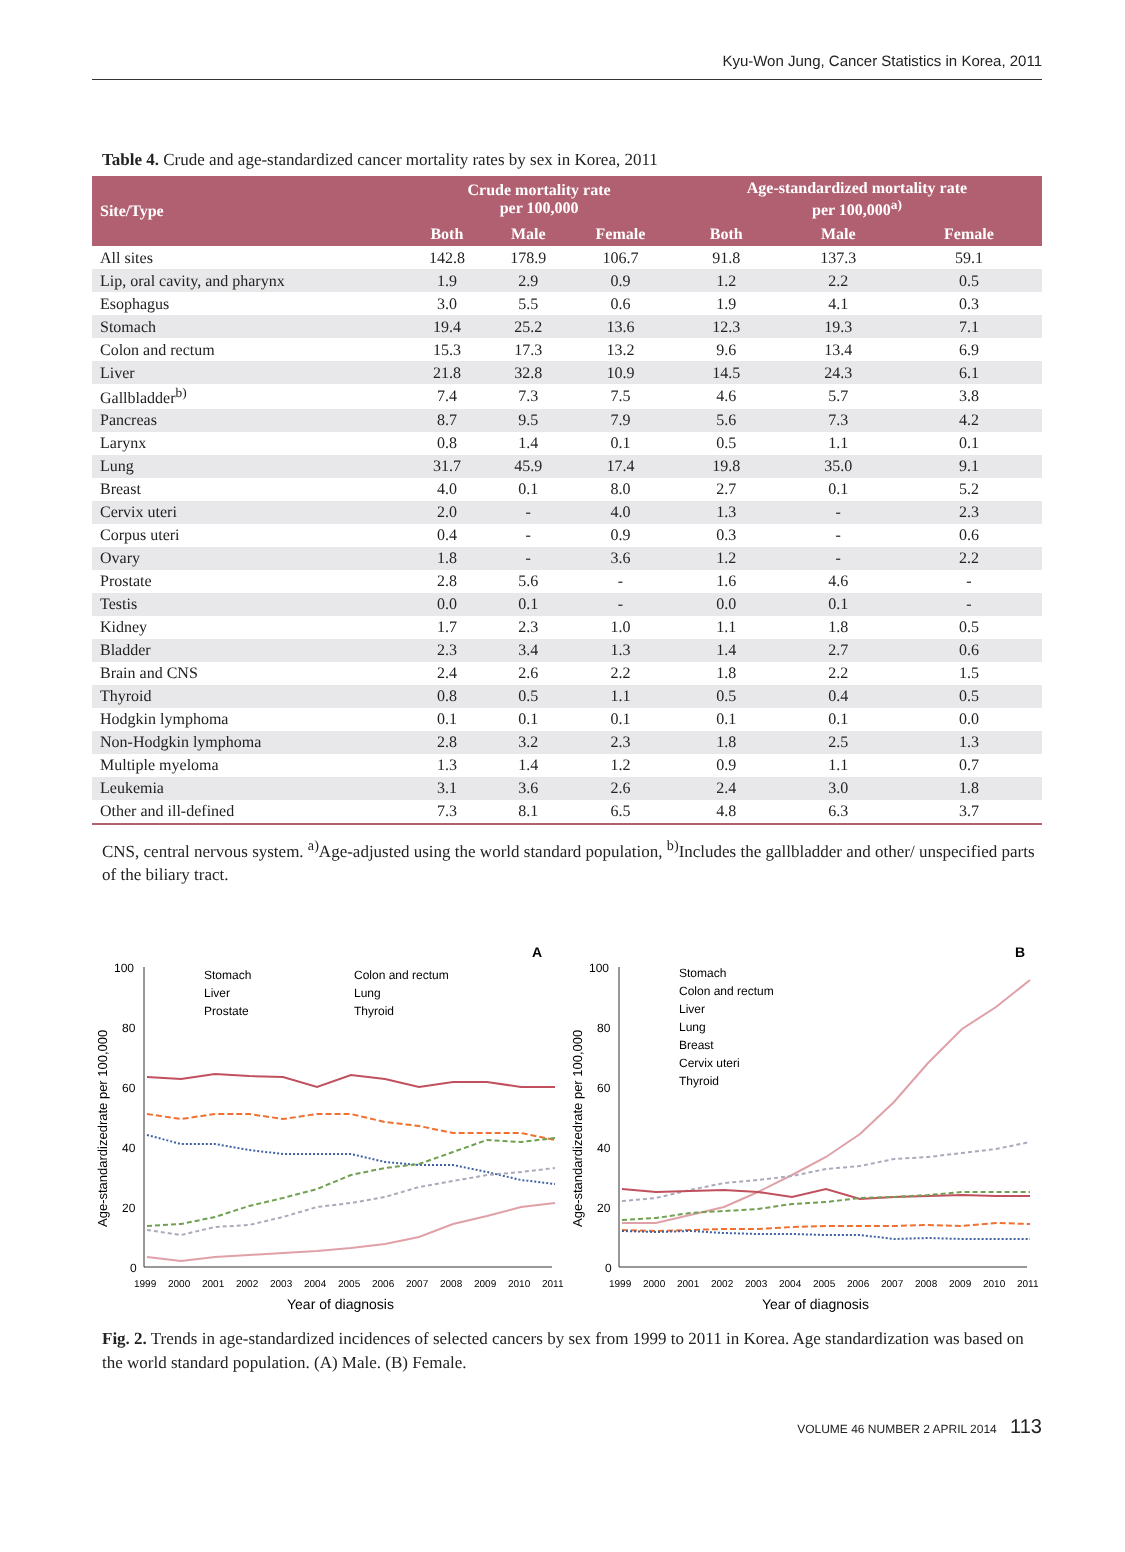Kyu-Won Jung, Cancer Statistics in Korea, 2011
Table 4. Crude and age-standardized cancer mortality rates by sex in Korea, 2011
| Site/Type | Crude mortality rate per 100,000 | | | Age-standardized mortality rate per 100,000<sup>a)</sup> | | |
| --- | --- | --- | --- | --- | --- | --- |
| | Both | Male | Female | Both | Male | Female |
| All sites | 142.8 | 178.9 | 106.7 | 91.8 | 137.3 | 59.1 |
| Lip, oral cavity, and pharynx | 1.9 | 2.9 | 0.9 | 1.2 | 2.2 | 0.5 |
| Esophagus | 3.0 | 5.5 | 0.6 | 1.9 | 4.1 | 0.3 |
| Stomach | 19.4 | 25.2 | 13.6 | 12.3 | 19.3 | 7.1 |
| Colon and rectum | 15.3 | 17.3 | 13.2 | 9.6 | 13.4 | 6.9 |
| Liver | 21.8 | 32.8 | 10.9 | 14.5 | 24.3 | 6.1 |
| Gallbladder<sup>b)</sup> | 7.4 | 7.3 | 7.5 | 4.6 | 5.7 | 3.8 |
| Pancreas | 8.7 | 9.5 | 7.9 | 5.6 | 7.3 | 4.2 |
| Larynx | 0.8 | 1.4 | 0.1 | 0.5 | 1.1 | 0.1 |
| Lung | 31.7 | 45.9 | 17.4 | 19.8 | 35.0 | 9.1 |
| Breast | 4.0 | 0.1 | 8.0 | 2.7 | 0.1 | 5.2 |
| Cervix uteri | 2.0 | - | 4.0 | 1.3 | - | 2.3 |
| Corpus uteri | 0.4 | - | 0.9 | 0.3 | - | 0.6 |
| Ovary | 1.8 | - | 3.6 | 1.2 | - | 2.2 |
| Prostate | 2.8 | 5.6 | - | 1.6 | 4.6 | - |
| Testis | 0.0 | 0.1 | - | 0.0 | 0.1 | - |
| Kidney | 1.7 | 2.3 | 1.0 | 1.1 | 1.8 | 0.5 |
| Bladder | 2.3 | 3.4 | 1.3 | 1.4 | 2.7 | 0.6 |
| Brain and CNS | 2.4 | 2.6 | 2.2 | 1.8 | 2.2 | 1.5 |
| Thyroid | 0.8 | 0.5 | 1.1 | 0.5 | 0.4 | 0.5 |
| Hodgkin lymphoma | 0.1 | 0.1 | 0.1 | 0.1 | 0.1 | 0.0 |
| Non-Hodgkin lymphoma | 2.8 | 3.2 | 2.3 | 1.8 | 2.5 | 1.3 |
| Multiple myeloma | 1.3 | 1.4 | 1.2 | 0.9 | 1.1 | 0.7 |
| Leukemia | 3.1 | 3.6 | 2.6 | 2.4 | 3.0 | 1.8 |
| Other and ill-defined | 7.3 | 8.1 | 6.5 | 4.8 | 6.3 | 3.7 |
CNS, central nervous system. <sup>a)</sup>Age-adjusted using the world standard population, <sup>b)</sup>Includes the gallbladder and other/ unspecified parts of the biliary tract.
A
100
80
60
40
20
0
Age-standardizedrate per 100,000
1999
2000
2001
2002
2003
2004
2005
2006
2007
2008
2009
2010
2011
Year of diagnosis
Stomach
Liver
Prostate
Colon and rectum
Lung
Thyroid
B
100
80
60
40
20
0
Age-standardizedrate per 100,000
1999
2000
2001
2002
2003
2004
2005
2006
2007
2008
2009
2010
2011
Year of diagnosis
Stomach
Colon and rectum
Liver
Lung
Breast
Cervix uteri
Thyroid
Fig. 2. Trends in age-standardized incidences of selected cancers by sex from 1999 to 2011 in Korea. Age standardization was based on the world standard population. (A) Male. (B) Female.
VOLUME 46 NUMBER 2 APRIL 2014 113